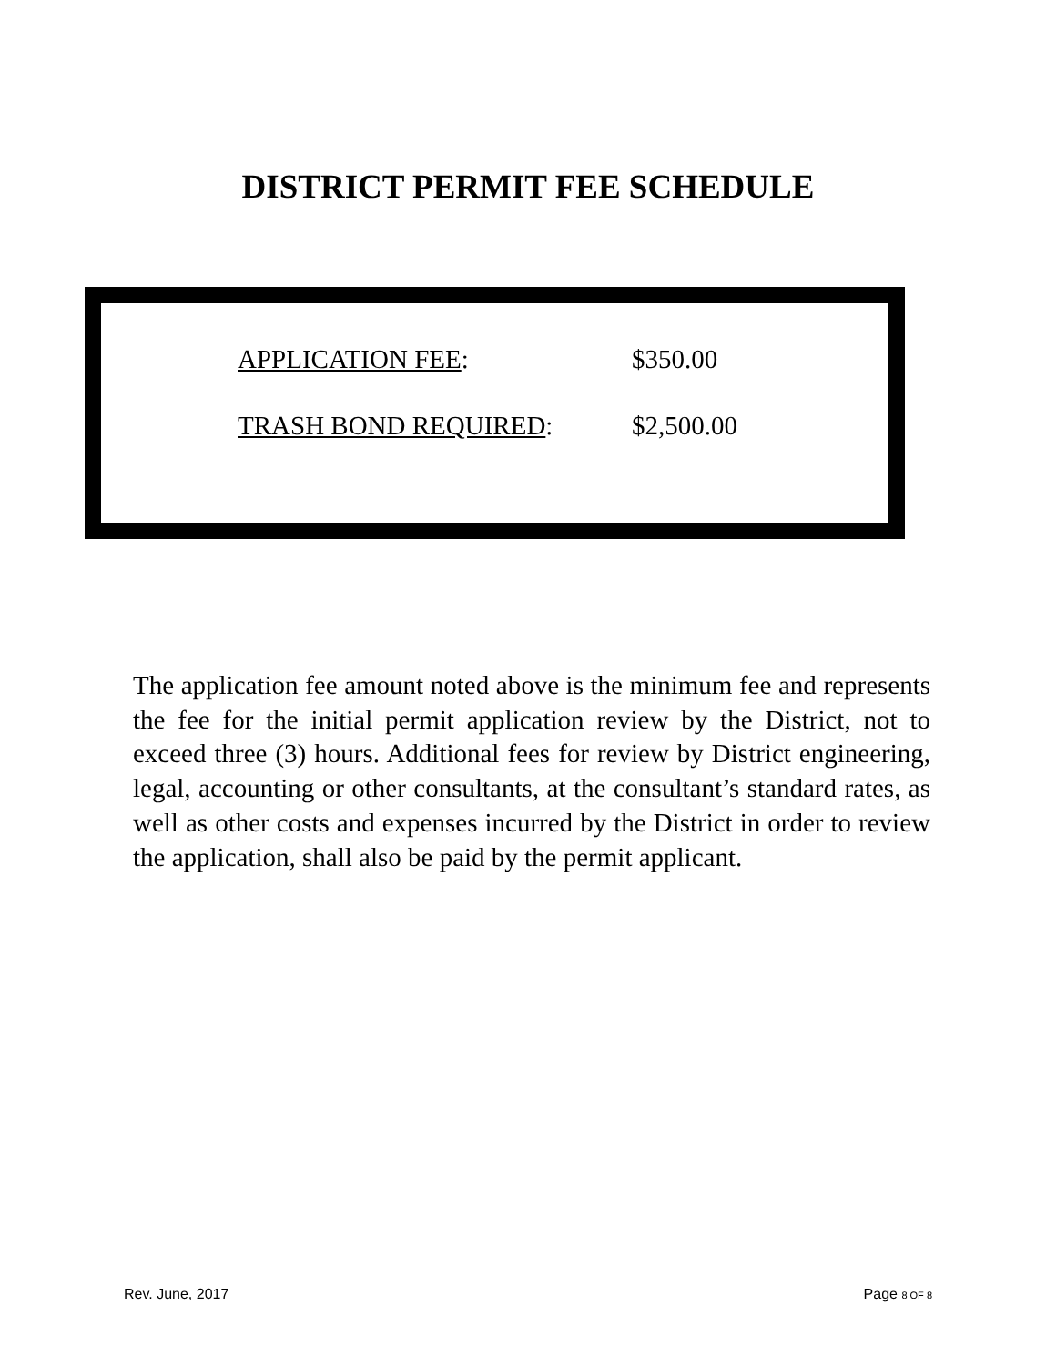DISTRICT PERMIT FEE SCHEDULE
| APPLICATION FEE : | $350.00 |
| TRASH BOND REQUIRED : | $2,500.00 |
The application fee amount noted above is the minimum fee and represents the fee for the initial permit application review by the District, not to exceed three (3) hours. Additional fees for review by District engineering, legal, accounting or other consultants, at the consultant’s standard rates, as well as other costs and expenses incurred by the District in order to review the application, shall also be paid by the permit applicant.
Rev. June, 2017 Page 8 OF 8